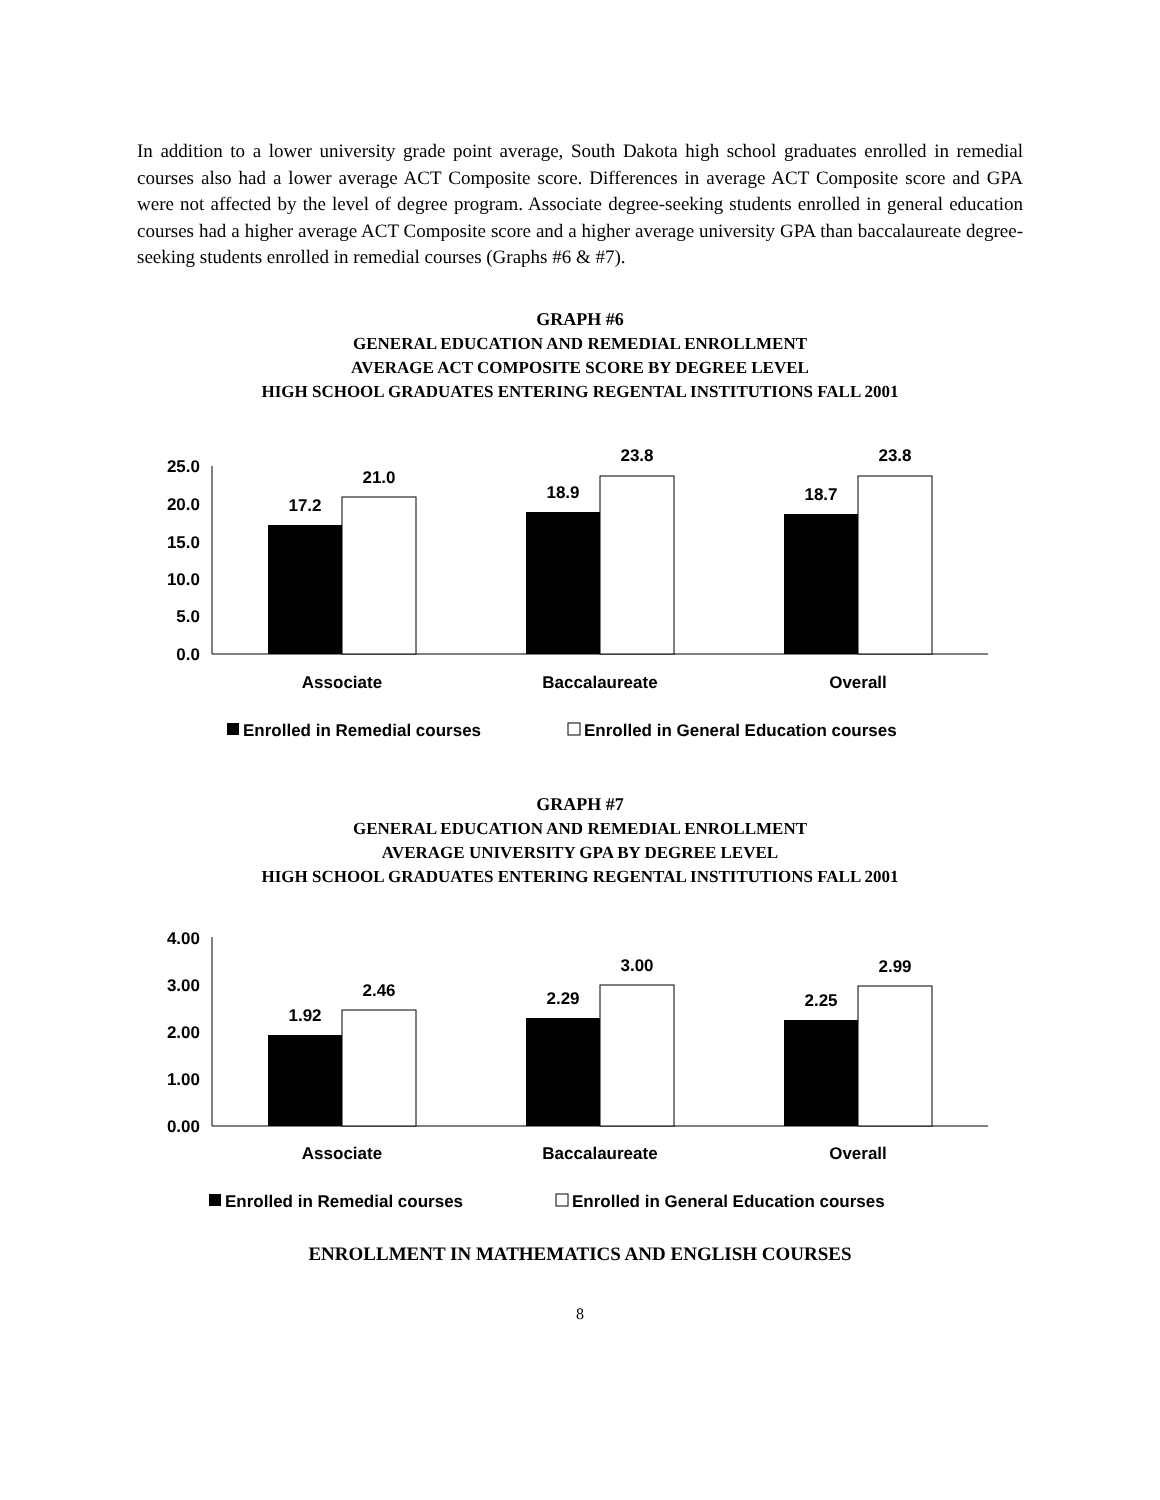In addition to a lower university grade point average, South Dakota high school graduates enrolled in remedial courses also had a lower average ACT Composite score. Differences in average ACT Composite score and GPA were not affected by the level of degree program. Associate degree-seeking students enrolled in general education courses had a higher average ACT Composite score and a higher average university GPA than baccalaureate degree-seeking students enrolled in remedial courses (Graphs #6 & #7).
GRAPH #6
GENERAL EDUCATION AND REMEDIAL ENROLLMENT
AVERAGE ACT COMPOSITE SCORE BY DEGREE LEVEL
HIGH SCHOOL GRADUATES ENTERING REGENTAL INSTITUTIONS FALL 2001
25.0
20.0
15.0
10.0
5.0
0.0
17.2
21.0
18.9
23.8
18.7
23.8
Associate
Baccalaureate
Overall
Enrolled in Remedial courses
Enrolled in General Education courses
GRAPH #7
GENERAL EDUCATION AND REMEDIAL ENROLLMENT
AVERAGE UNIVERSITY GPA BY DEGREE LEVEL
HIGH SCHOOL GRADUATES ENTERING REGENTAL INSTITUTIONS FALL 2001
4.00
3.00
2.00
1.00
0.00
1.92
2.46
2.29
3.00
2.25
2.99
Associate
Baccalaureate
Overall
Enrolled in Remedial courses
Enrolled in General Education courses
ENROLLMENT IN MATHEMATICS AND ENGLISH COURSES
8